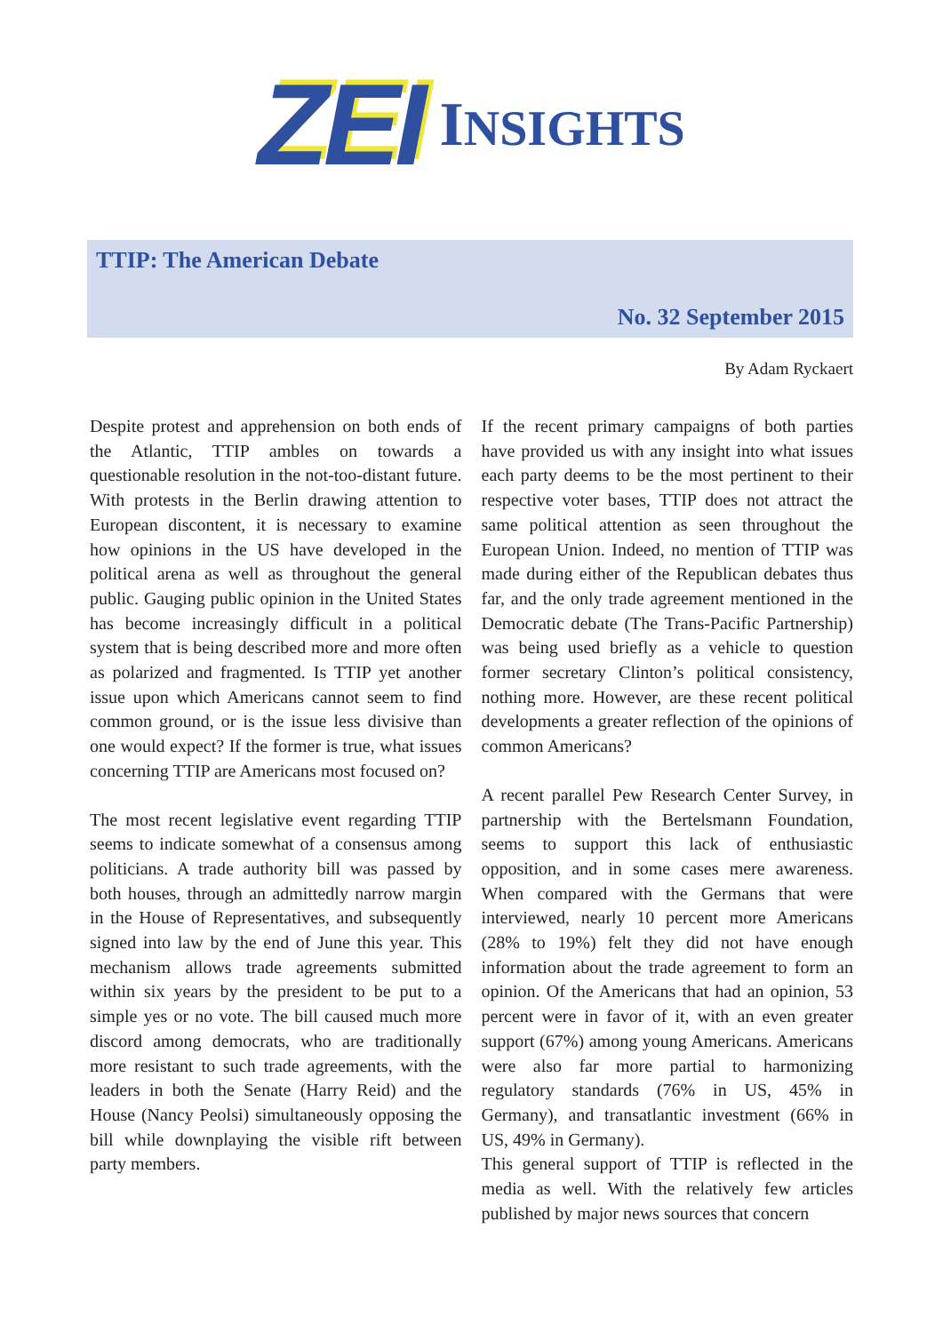ZEI INSIGHTS
TTIP: The American Debate
No. 32 September 2015
By Adam Ryckaert
Despite protest and apprehension on both ends of the Atlantic, TTIP ambles on towards a questionable resolution in the not-too-distant future. With protests in the Berlin drawing attention to European discontent, it is necessary to examine how opinions in the US have developed in the political arena as well as throughout the general public. Gauging public opinion in the United States has become increasingly difficult in a political system that is being described more and more often as polarized and fragmented. Is TTIP yet another issue upon which Americans cannot seem to find common ground, or is the issue less divisive than one would expect? If the former is true, what issues concerning TTIP are Americans most focused on?
The most recent legislative event regarding TTIP seems to indicate somewhat of a consensus among politicians. A trade authority bill was passed by both houses, through an admittedly narrow margin in the House of Representatives, and subsequently signed into law by the end of June this year. This mechanism allows trade agreements submitted within six years by the president to be put to a simple yes or no vote. The bill caused much more discord among democrats, who are traditionally more resistant to such trade agreements, with the leaders in both the Senate (Harry Reid) and the House (Nancy Peolsi) simultaneously opposing the bill while downplaying the visible rift between party members.
If the recent primary campaigns of both parties have provided us with any insight into what issues each party deems to be the most pertinent to their respective voter bases, TTIP does not attract the same political attention as seen throughout the European Union. Indeed, no mention of TTIP was made during either of the Republican debates thus far, and the only trade agreement mentioned in the Democratic debate (The Trans-Pacific Partnership) was being used briefly as a vehicle to question former secretary Clinton’s political consistency, nothing more. However, are these recent political developments a greater reflection of the opinions of common Americans?
A recent parallel Pew Research Center Survey, in partnership with the Bertelsmann Foundation, seems to support this lack of enthusiastic opposition, and in some cases mere awareness. When compared with the Germans that were interviewed, nearly 10 percent more Americans (28% to 19%) felt they did not have enough information about the trade agreement to form an opinion. Of the Americans that had an opinion, 53 percent were in favor of it, with an even greater support (67%) among young Americans. Americans were also far more partial to harmonizing regulatory standards (76% in US, 45% in Germany), and transatlantic investment (66% in US, 49% in Germany).
This general support of TTIP is reflected in the media as well. With the relatively few articles published by major news sources that concern